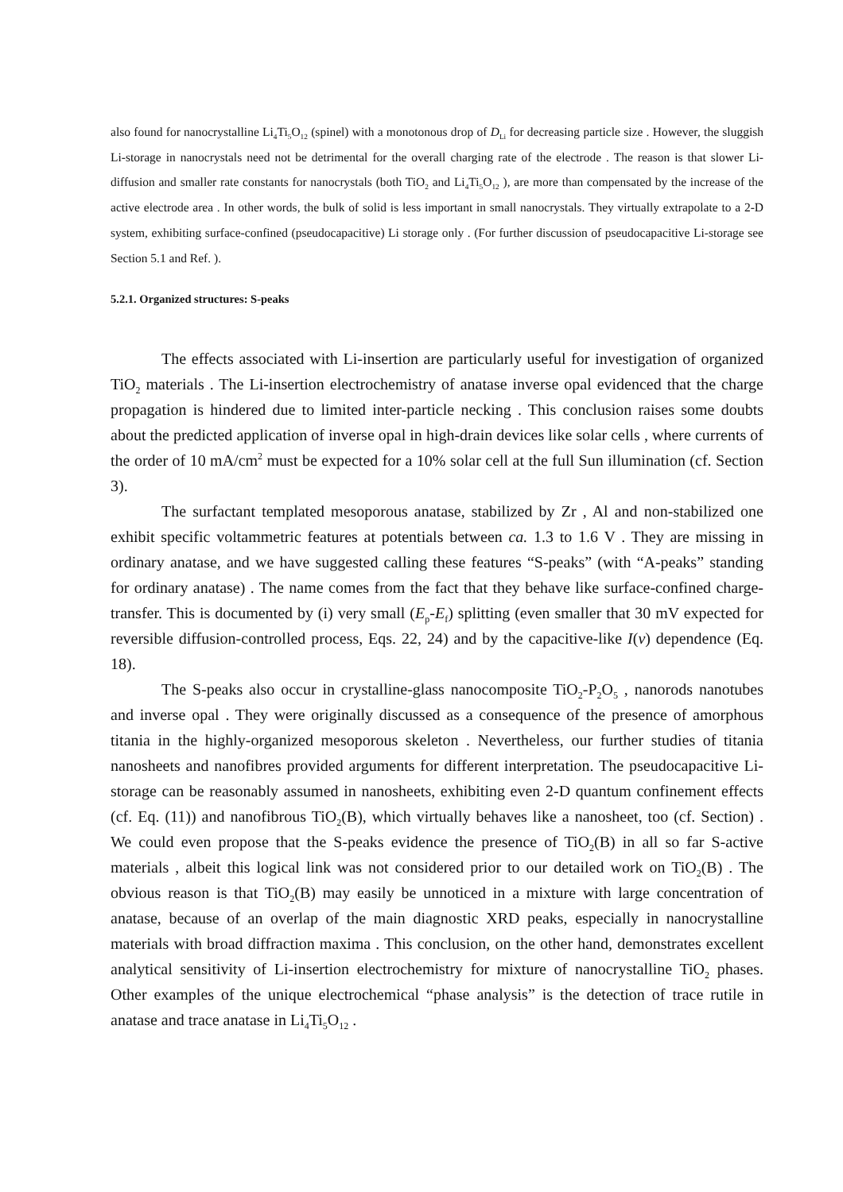also found for nanocrystalline Li<sub>4</sub>Ti<sub>5</sub>O<sub>12</sub> (spinel) with a monotonous drop of D<sub>Li</sub> for decreasing particle size . However, the sluggish Li-storage in nanocrystals need not be detrimental for the overall charging rate of the electrode . The reason is that slower Li-diffusion and smaller rate constants for nanocrystals (both TiO<sub>2</sub> and Li<sub>4</sub>Ti<sub>5</sub>O<sub>12</sub> ), are more than compensated by the increase of the active electrode area . In other words, the bulk of solid is less important in small nanocrystals. They virtually extrapolate to a 2-D system, exhibiting surface-confined (pseudocapacitive) Li storage only . (For further discussion of pseudocapacitive Li-storage see Section 5.1 and Ref. ).
5.2.1. Organized structures: S-peaks
The effects associated with Li-insertion are particularly useful for investigation of organized TiO<sub>2</sub> materials . The Li-insertion electrochemistry of anatase inverse opal evidenced that the charge propagation is hindered due to limited inter-particle necking . This conclusion raises some doubts about the predicted application of inverse opal in high-drain devices like solar cells , where currents of the order of 10 mA/cm<sup>2</sup> must be expected for a 10% solar cell at the full Sun illumination (cf. Section 3).
The surfactant templated mesoporous anatase, stabilized by Zr , Al and non-stabilized one exhibit specific voltammetric features at potentials between ca. 1.3 to 1.6 V . They are missing in ordinary anatase, and we have suggested calling these features “S-peaks” (with “A-peaks” standing for ordinary anatase) . The name comes from the fact that they behave like surface-confined charge-transfer. This is documented by (i) very small (E<sub>p</sub>-E<sub>f</sub>) splitting (even smaller that 30 mV expected for reversible diffusion-controlled process, Eqs. 22, 24) and by the capacitive-like I(v) dependence (Eq. 18).
The S-peaks also occur in crystalline-glass nanocomposite TiO<sub>2</sub>-P<sub>2</sub>O<sub>5</sub> , nanorods nanotubes and inverse opal . They were originally discussed as a consequence of the presence of amorphous titania in the highly-organized mesoporous skeleton . Nevertheless, our further studies of titania nanosheets and nanofibres provided arguments for different interpretation. The pseudocapacitive Li-storage can be reasonably assumed in nanosheets, exhibiting even 2-D quantum confinement effects (cf. Eq. (11)) and nanofibrous TiO<sub>2</sub>(B), which virtually behaves like a nanosheet, too (cf. Section) . We could even propose that the S-peaks evidence the presence of TiO<sub>2</sub>(B) in all so far S-active materials , albeit this logical link was not considered prior to our detailed work on TiO<sub>2</sub>(B) . The obvious reason is that TiO<sub>2</sub>(B) may easily be unnoticed in a mixture with large concentration of anatase, because of an overlap of the main diagnostic XRD peaks, especially in nanocrystalline materials with broad diffraction maxima . This conclusion, on the other hand, demonstrates excellent analytical sensitivity of Li-insertion electrochemistry for mixture of nanocrystalline TiO<sub>2</sub> phases. Other examples of the unique electrochemical “phase analysis” is the detection of trace rutile in anatase and trace anatase in Li<sub>4</sub>Ti<sub>5</sub>O<sub>12</sub> .